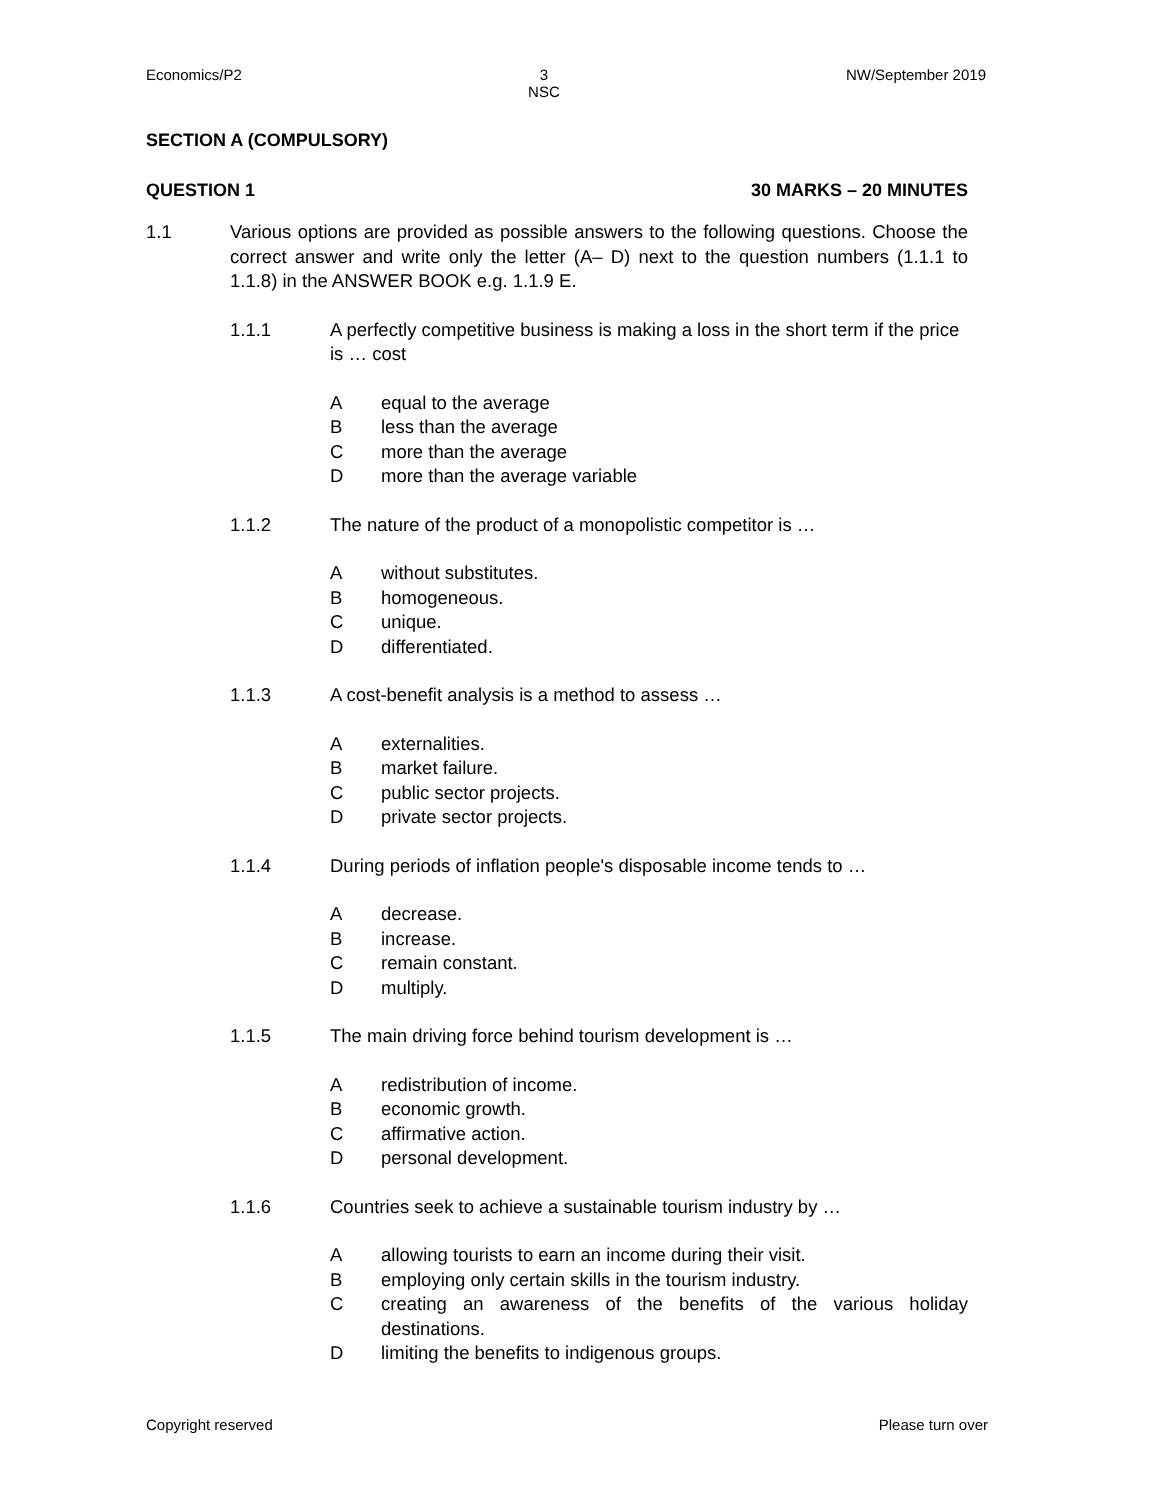Economics/P2 3
NSC NW/September 2019
SECTION A (COMPULSORY)
QUESTION 1 30 MARKS – 20 MINUTES
1.1 Various options are provided as possible answers to the following questions. Choose the correct answer and write only the letter (A– D) next to the question numbers (1.1.1 to 1.1.8) in the ANSWER BOOK e.g. 1.1.9 E.
1.1.1 A perfectly competitive business is making a loss in the short term if the price is … cost
Aequal to the average
Bless than the average
Cmore than the average
Dmore than the average variable
1.1.2 The nature of the product of a monopolistic competitor is …
Awithout substitutes.
Bhomogeneous.
Cunique.
Ddifferentiated.
1.1.3 A cost-benefit analysis is a method to assess …
Aexternalities.
Bmarket failure.
Cpublic sector projects.
Dprivate sector projects.
1.1.4 During periods of inflation people's disposable income tends to …
Adecrease.
Bincrease.
Cremain constant.
Dmultiply.
1.1.5 The main driving force behind tourism development is …
Aredistribution of income.
Beconomic growth.
Caffirmative action.
Dpersonal development.
1.1.6 Countries seek to achieve a sustainable tourism industry by …
Aallowing tourists to earn an income during their visit.
Bemploying only certain skills in the tourism industry.
Ccreating an awareness of the benefits of the various holiday destinations.
Dlimiting the benefits to indigenous groups.
Copyright reserved Please turn over